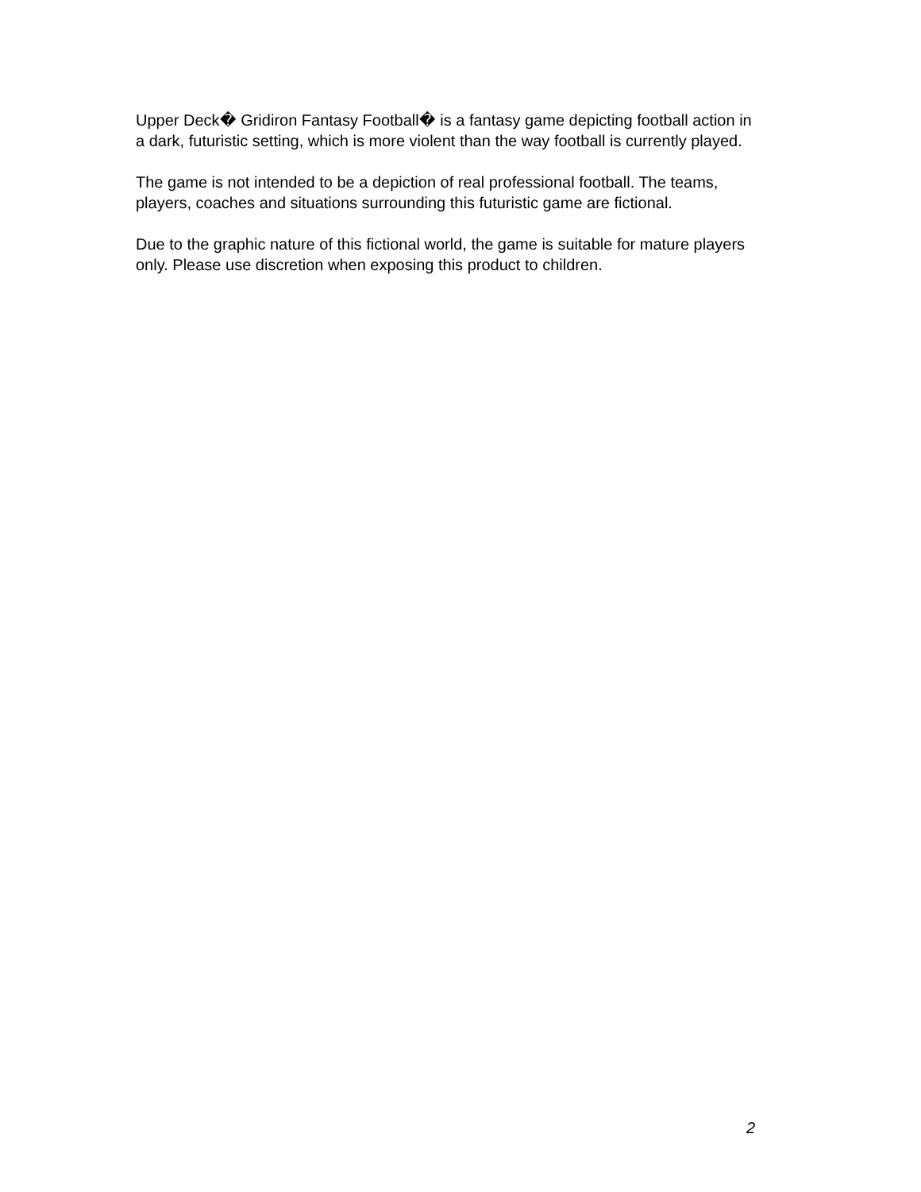Upper Deck� Gridiron Fantasy Football� is a fantasy game depicting football action in a dark, futuristic setting, which is more violent than the way football is currently played.
The game is not intended to be a depiction of real professional football. The teams, players, coaches and situations surrounding this futuristic game are fictional.
Due to the graphic nature of this fictional world, the game is suitable for mature players only. Please use discretion when exposing this product to children.
2